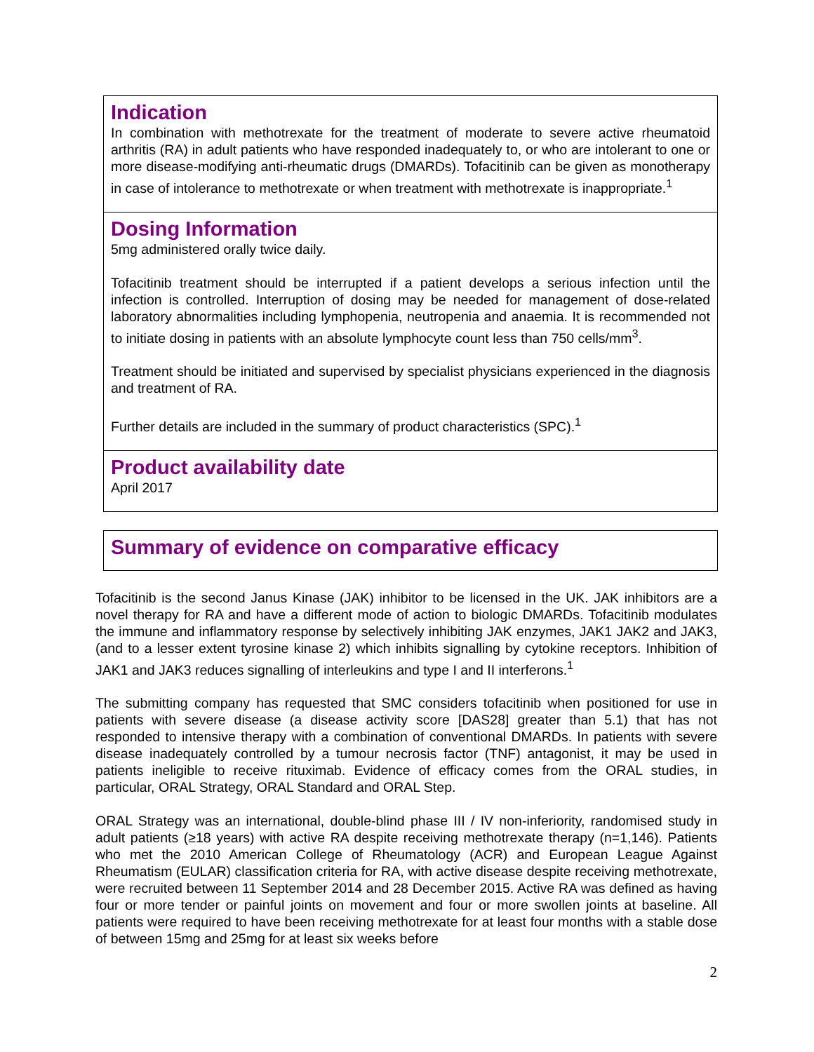Indication
In combination with methotrexate for the treatment of moderate to severe active rheumatoid arthritis (RA) in adult patients who have responded inadequately to, or who are intolerant to one or more disease-modifying anti-rheumatic drugs (DMARDs). Tofacitinib can be given as monotherapy in case of intolerance to methotrexate or when treatment with methotrexate is inappropriate.<sup>1</sup>
Dosing Information
5mg administered orally twice daily.
Tofacitinib treatment should be interrupted if a patient develops a serious infection until the infection is controlled. Interruption of dosing may be needed for management of dose-related laboratory abnormalities including lymphopenia, neutropenia and anaemia. It is recommended not to initiate dosing in patients with an absolute lymphocyte count less than 750 cells/mm<sup>3</sup>.
Treatment should be initiated and supervised by specialist physicians experienced in the diagnosis and treatment of RA.
Further details are included in the summary of product characteristics (SPC).<sup>1</sup>
Product availability date
April 2017
Summary of evidence on comparative efficacy
Tofacitinib is the second Janus Kinase (JAK) inhibitor to be licensed in the UK. JAK inhibitors are a novel therapy for RA and have a different mode of action to biologic DMARDs. Tofacitinib modulates the immune and inflammatory response by selectively inhibiting JAK enzymes, JAK1 JAK2 and JAK3, (and to a lesser extent tyrosine kinase 2) which inhibits signalling by cytokine receptors. Inhibition of JAK1 and JAK3 reduces signalling of interleukins and type I and II interferons.<sup>1</sup>
The submitting company has requested that SMC considers tofacitinib when positioned for use in patients with severe disease (a disease activity score [DAS28] greater than 5.1) that has not responded to intensive therapy with a combination of conventional DMARDs. In patients with severe disease inadequately controlled by a tumour necrosis factor (TNF) antagonist, it may be used in patients ineligible to receive rituximab. Evidence of efficacy comes from the ORAL studies, in particular, ORAL Strategy, ORAL Standard and ORAL Step.
ORAL Strategy was an international, double-blind phase III / IV non-inferiority, randomised study in adult patients (≥18 years) with active RA despite receiving methotrexate therapy (n=1,146). Patients who met the 2010 American College of Rheumatology (ACR) and European League Against Rheumatism (EULAR) classification criteria for RA, with active disease despite receiving methotrexate, were recruited between 11 September 2014 and 28 December 2015. Active RA was defined as having four or more tender or painful joints on movement and four or more swollen joints at baseline. All patients were required to have been receiving methotrexate for at least four months with a stable dose of between 15mg and 25mg for at least six weeks before
2